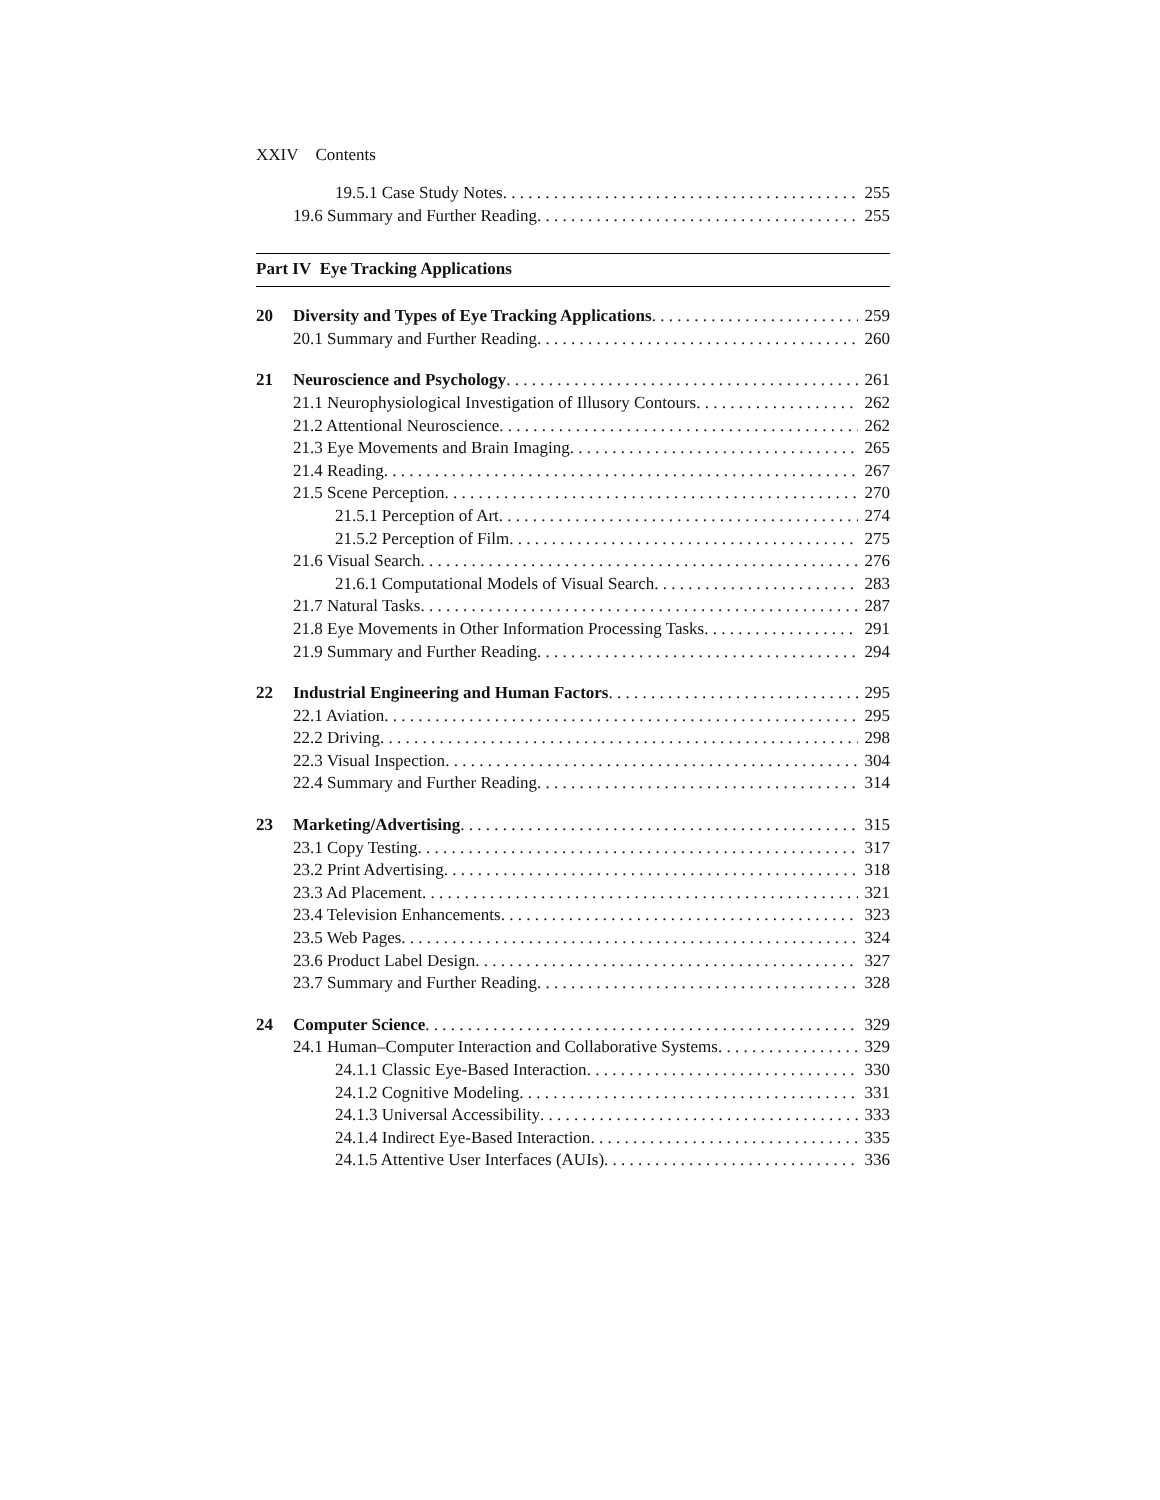XXIV Contents
19.5.1 Case Study Notes 255
19.6 Summary and Further Reading 255
Part IV Eye Tracking Applications
20 Diversity and Types of Eye Tracking Applications 259
20.1 Summary and Further Reading 260
21 Neuroscience and Psychology 261
21.1 Neurophysiological Investigation of Illusory Contours 262
21.2 Attentional Neuroscience 262
21.3 Eye Movements and Brain Imaging 265
21.4 Reading 267
21.5 Scene Perception 270
21.5.1 Perception of Art 274
21.5.2 Perception of Film 275
21.6 Visual Search 276
21.6.1 Computational Models of Visual Search 283
21.7 Natural Tasks 287
21.8 Eye Movements in Other Information Processing Tasks 291
21.9 Summary and Further Reading 294
22 Industrial Engineering and Human Factors 295
22.1 Aviation 295
22.2 Driving 298
22.3 Visual Inspection 304
22.4 Summary and Further Reading 314
23 Marketing/Advertising 315
23.1 Copy Testing 317
23.2 Print Advertising 318
23.3 Ad Placement 321
23.4 Television Enhancements 323
23.5 Web Pages 324
23.6 Product Label Design 327
23.7 Summary and Further Reading 328
24 Computer Science 329
24.1 Human–Computer Interaction and Collaborative Systems 329
24.1.1 Classic Eye-Based Interaction 330
24.1.2 Cognitive Modeling 331
24.1.3 Universal Accessibility 333
24.1.4 Indirect Eye-Based Interaction 335
24.1.5 Attentive User Interfaces (AUIs) 336